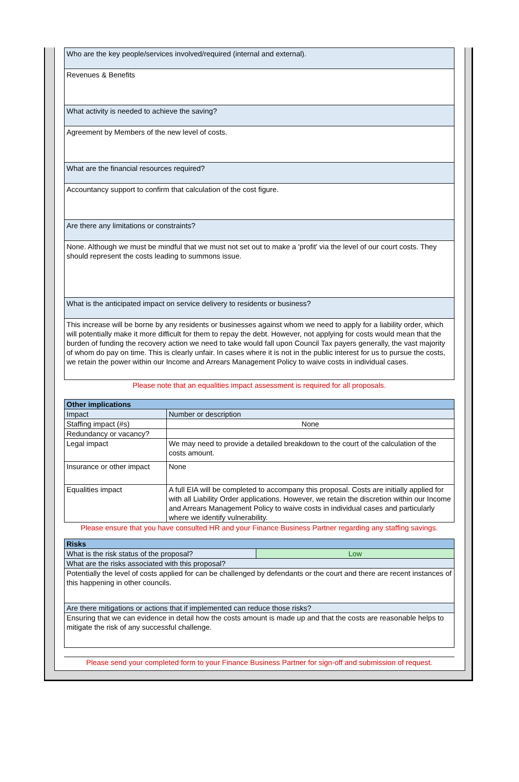Who are the key people/services involved/required (internal and external).
Revenues & Benefits
What activity is needed to achieve the saving?
Agreement by Members of the new level of costs.
What are the financial resources required?
Accountancy support to confirm that calculation of the cost figure.
Are there any limitations or constraints?
None. Although we must be mindful that we must not set out to make a 'profit' via the level of our court costs. They should represent the costs leading to summons issue.
What is the anticipated impact on service delivery to residents or business?
This increase will be borne by any residents or businesses against whom we need to apply for a liability order, which will potentially make it more difficult for them to repay the debt. However, not applying for costs would mean that the burden of funding the recovery action we need to take would fall upon Council Tax payers generally, the vast majority of whom do pay on time. This is clearly unfair. In cases where it is not in the public interest for us to pursue the costs, we retain the power within our Income and Arrears Management Policy to waive costs in individual cases.
Please note that an equalities impact assessment is required for all proposals.
| Other implications | |
| --- | --- |
| Impact | Number or description |
| Staffing impact (#s) | None |
| Redundancy or vacancy? | |
| Legal impact | We may need to provide a detailed breakdown to the court of the calculation of the costs amount. |
| Insurance or other impact | None |
| Equalities impact | A full EIA will be completed to accompany this proposal. Costs are initially applied for with all Liability Order applications. However, we retain the discretion within our Income and Arrears Management Policy to waive costs in individual cases and particularly where we identify vulnerability. |
Please ensure that you have consulted HR and your Finance Business Partner regarding any staffing savings.
| Risks | |
| --- | --- |
| What is the risk status of the proposal? | Low |
| What are the risks associated with this proposal? | |
| Potentially the level of costs applied for can be challenged by defendants or the court and there are recent instances of this happening in other councils. | |
| Are there mitigations or actions that if implemented can reduce those risks? | |
| Ensuring that we can evidence in detail how the costs amount is made up and that the costs are reasonable helps to mitigate the risk of any successful challenge. | |
Please send your completed form to your Finance Business Partner for sign-off and submission of request.